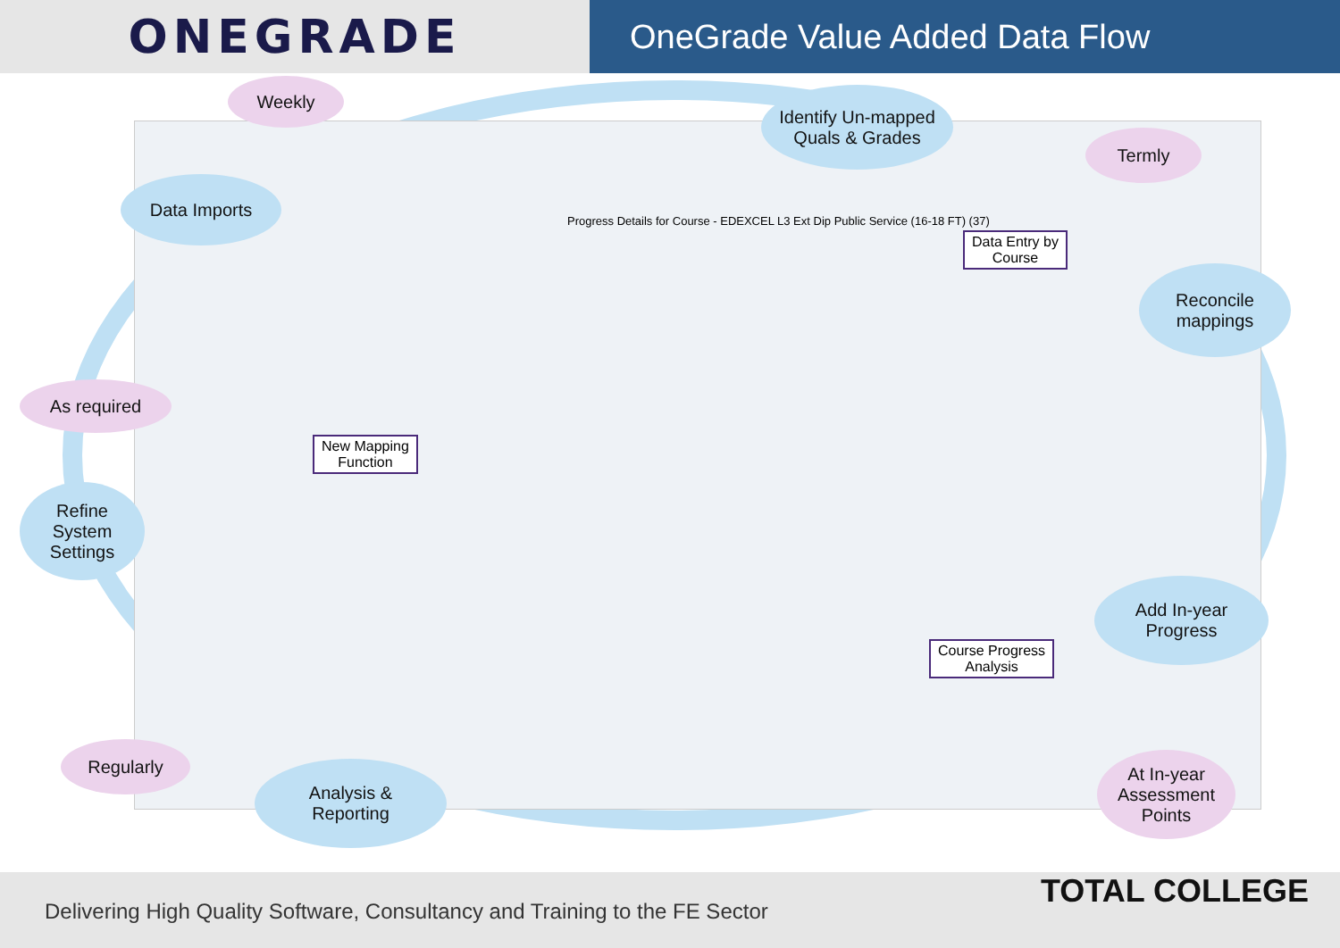ONEGRADE
OneGrade Value Added Data Flow
Progress Details for Course - EDEXCEL L3 Ext Dip Public Service (16-18 FT) (37)
Weekly
Data Imports
Identify Un-mapped
Quals & Grades
Termly
Data Entry by
Course
Reconcile
mappings
As required
New Mapping
Function
Refine
System
Settings
Add In-year
Progress
Course Progress
Analysis
Regularly
Analysis &
Reporting
At In-year
Assessment
Points
Delivering High Quality Software, Consultancy and Training to the FE Sector
TOTAL COLLEGE